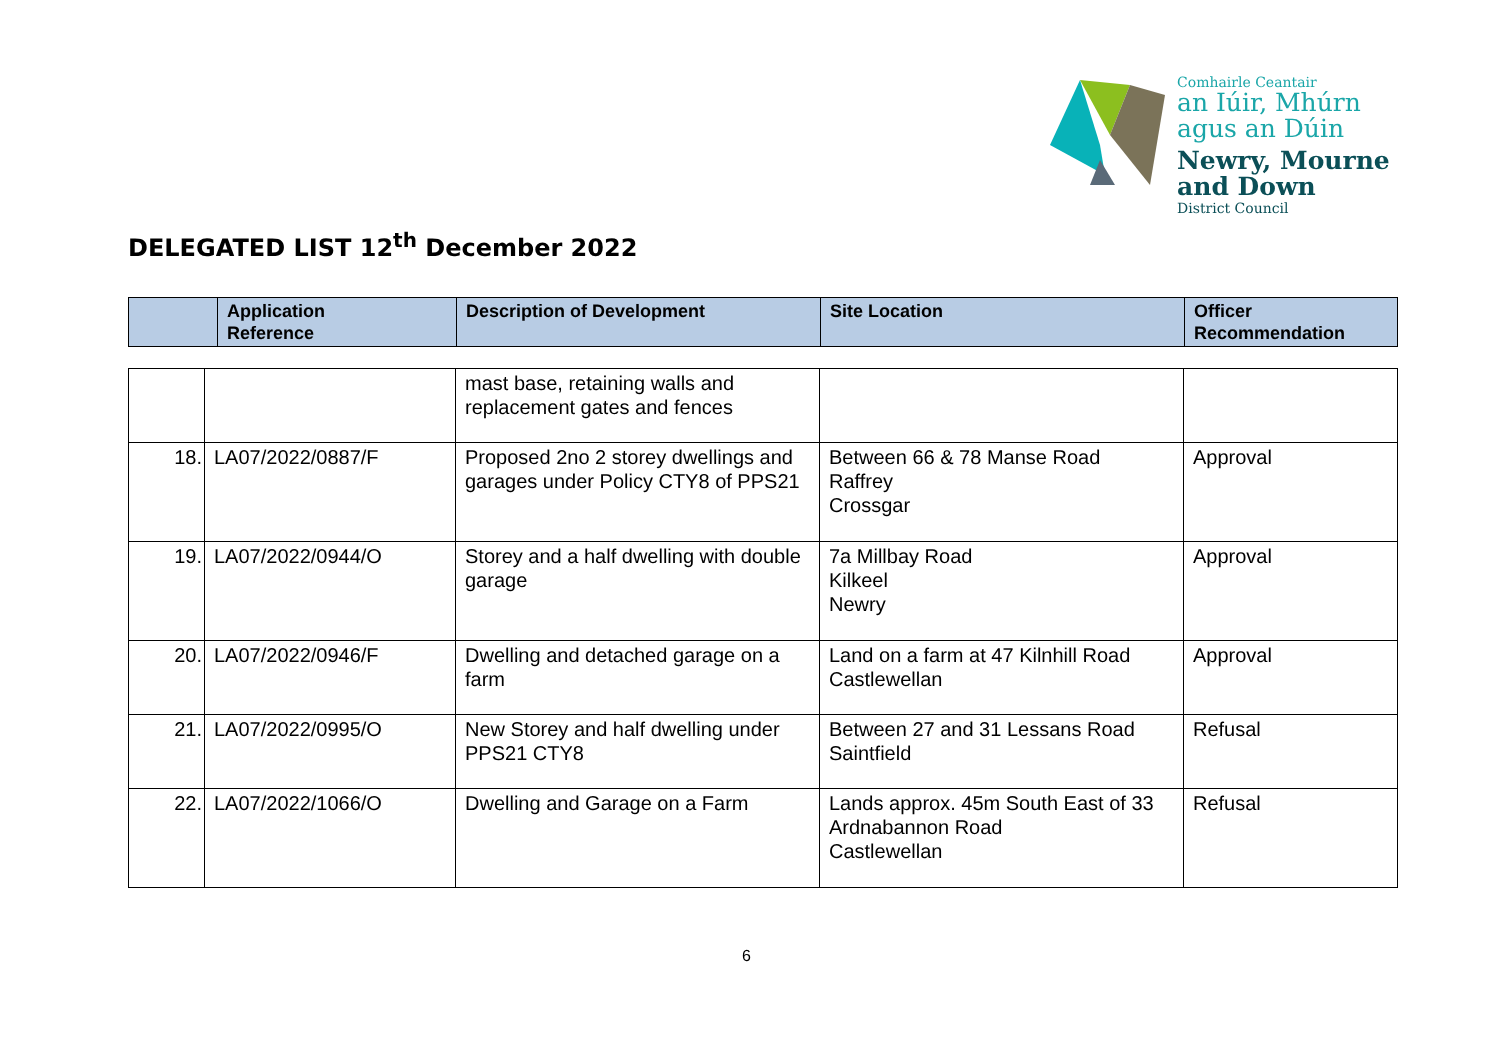Comhairle Ceantair
an Iúir, Mhúrn
agus an Dúin
Newry, Mourne
and Down
District Council
DELEGATED LIST 12<sup>th</sup> December 2022
| | Application Reference | Description of Development | Site Location | Officer Recommendation |
| --- | --- | --- | --- | --- |
| | | mast base, retaining walls and replacement gates and fences | | |
| 18. | LA07/2022/0887/F | Proposed 2no 2 storey dwellings and garages under Policy CTY8 of PPS21 | Between 66 & 78 Manse Road Raffrey Crossgar | Approval |
| 19. | LA07/2022/0944/O | Storey and a half dwelling with double garage | 7a Millbay Road Kilkeel Newry | Approval |
| 20. | LA07/2022/0946/F | Dwelling and detached garage on a farm | Land on a farm at 47 Kilnhill Road Castlewellan | Approval |
| 21. | LA07/2022/0995/O | New Storey and half dwelling under PPS21 CTY8 | Between 27 and 31 Lessans Road Saintfield | Refusal |
| 22. | LA07/2022/1066/O | Dwelling and Garage on a Farm | Lands approx. 45m South East of 33 Ardnabannon Road Castlewellan | Refusal |
6